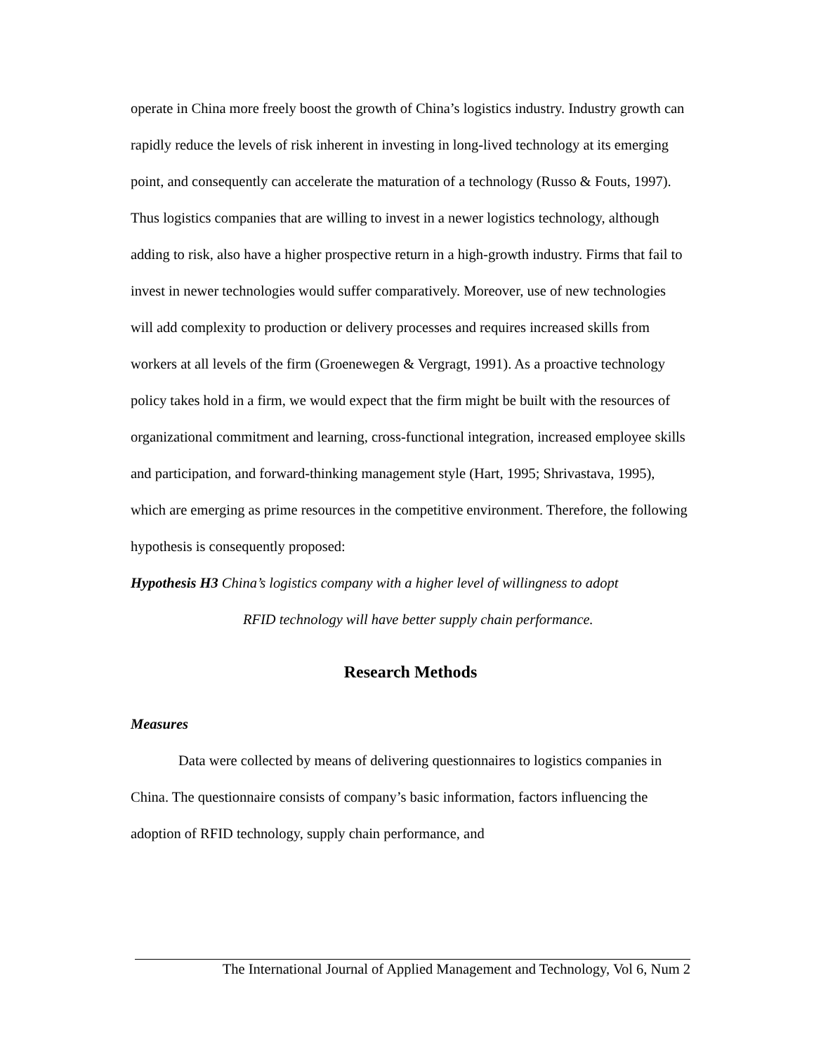operate in China more freely boost the growth of China’s logistics industry. Industry growth can rapidly reduce the levels of risk inherent in investing in long-lived technology at its emerging point, and consequently can accelerate the maturation of a technology (Russo & Fouts, 1997). Thus logistics companies that are willing to invest in a newer logistics technology, although adding to risk, also have a higher prospective return in a high-growth industry. Firms that fail to invest in newer technologies would suffer comparatively. Moreover, use of new technologies will add complexity to production or delivery processes and requires increased skills from workers at all levels of the firm (Groenewegen & Vergragt, 1991). As a proactive technology policy takes hold in a firm, we would expect that the firm might be built with the resources of organizational commitment and learning, cross-functional integration, increased employee skills and participation, and forward-thinking management style (Hart, 1995; Shrivastava, 1995), which are emerging as prime resources in the competitive environment. Therefore, the following hypothesis is consequently proposed:
Hypothesis H3 China’s logistics company with a higher level of willingness to adopt
RFID technology will have better supply chain performance.
Research Methods
Measures
Data were collected by means of delivering questionnaires to logistics companies in China. The questionnaire consists of company’s basic information, factors influencing the adoption of RFID technology, supply chain performance, and
The International Journal of Applied Management and Technology, Vol 6, Num 2